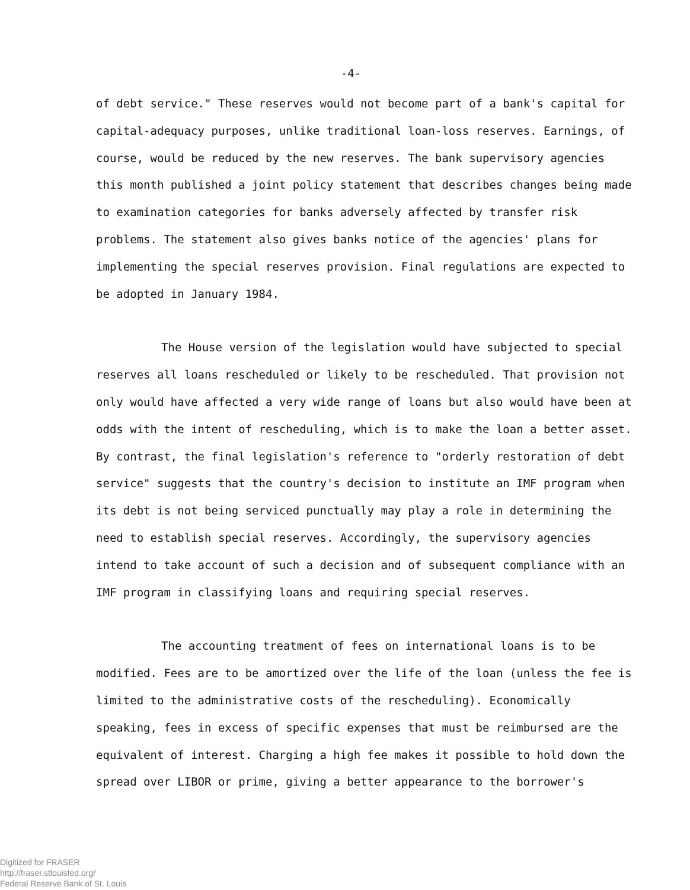-4-
of debt service." These reserves would not become part of a bank's capital for capital-adequacy purposes, unlike traditional loan-loss reserves. Earnings, of course, would be reduced by the new reserves. The bank supervisory agencies this month published a joint policy statement that describes changes being made to examination categories for banks adversely affected by transfer risk problems. The statement also gives banks notice of the agencies' plans for implementing the special reserves provision. Final regulations are expected to be adopted in January 1984.
The House version of the legislation would have subjected to special reserves all loans rescheduled or likely to be rescheduled. That provision not only would have affected a very wide range of loans but also would have been at odds with the intent of rescheduling, which is to make the loan a better asset. By contrast, the final legislation's reference to "orderly restoration of debt service" suggests that the country's decision to institute an IMF program when its debt is not being serviced punctually may play a role in determining the need to establish special reserves. Accordingly, the supervisory agencies intend to take account of such a decision and of subsequent compliance with an IMF program in classifying loans and requiring special reserves.
The accounting treatment of fees on international loans is to be modified. Fees are to be amortized over the life of the loan (unless the fee is limited to the administrative costs of the rescheduling). Economically speaking, fees in excess of specific expenses that must be reimbursed are the equivalent of interest. Charging a high fee makes it possible to hold down the spread over LIBOR or prime, giving a better appearance to the borrower's
Digitized for FRASER
http://fraser.stlouisfed.org/
Federal Reserve Bank of St. Louis